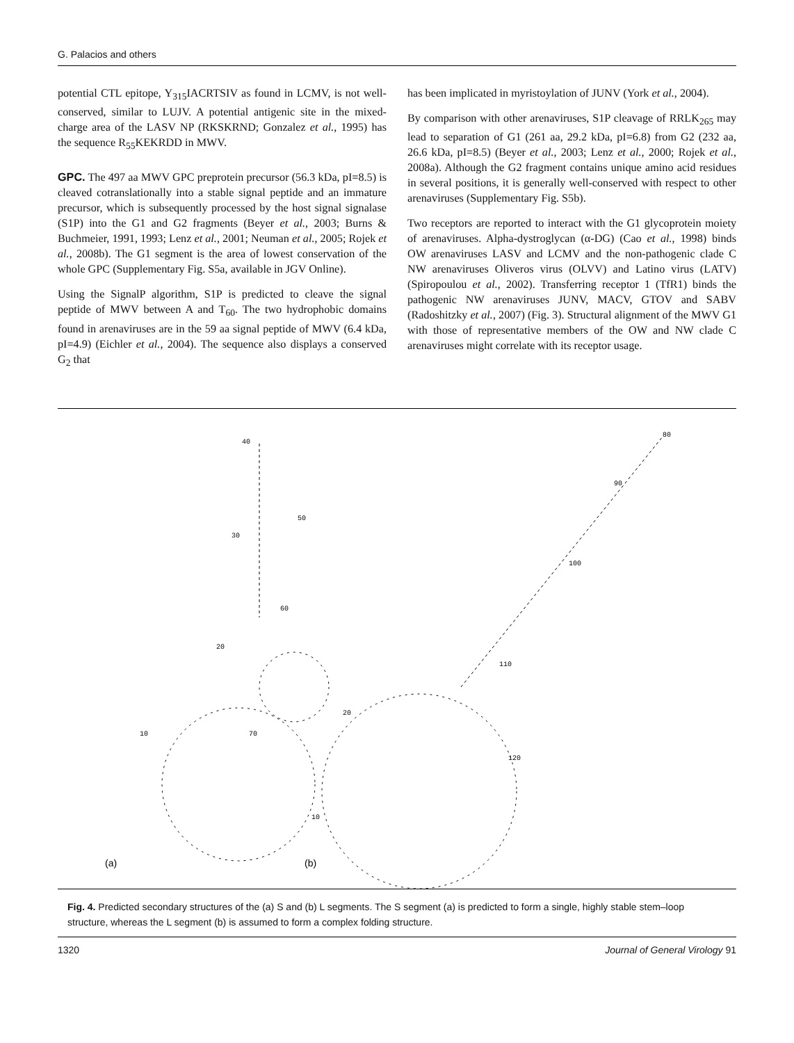G. Palacios and others
potential CTL epitope, Y<sub>315</sub>IACRTSIV as found in LCMV, is not well-conserved, similar to LUJV. A potential antigenic site in the mixed-charge area of the LASV NP (RKSKRND; Gonzalez et al., 1995) has the sequence R<sub>55</sub>KEKRDD in MWV.
GPC. The 497 aa MWV GPC preprotein precursor (56.3 kDa, pI=8.5) is cleaved cotranslationally into a stable signal peptide and an immature precursor, which is subsequently processed by the host signal signalase (S1P) into the G1 and G2 fragments (Beyer et al., 2003; Burns & Buchmeier, 1991, 1993; Lenz et al., 2001; Neuman et al., 2005; Rojek et al., 2008b). The G1 segment is the area of lowest conservation of the whole GPC (Supplementary Fig. S5a, available in JGV Online).
Using the SignalP algorithm, S1P is predicted to cleave the signal peptide of MWV between A and T<sub>60</sub>. The two hydrophobic domains found in arenaviruses are in the 59 aa signal peptide of MWV (6.4 kDa, pI=4.9) (Eichler et al., 2004). The sequence also displays a conserved G<sub>2</sub> that
has been implicated in myristoylation of JUNV (York et al., 2004).
By comparison with other arenaviruses, S1P cleavage of RRLK<sub>265</sub> may lead to separation of G1 (261 aa, 29.2 kDa, pI=6.8) from G2 (232 aa, 26.6 kDa, pI=8.5) (Beyer et al., 2003; Lenz et al., 2000; Rojek et al., 2008a). Although the G2 fragment contains unique amino acid residues in several positions, it is generally well-conserved with respect to other arenaviruses (Supplementary Fig. S5b).
Two receptors are reported to interact with the G1 glycoprotein moiety of arenaviruses. Alpha-dystroglycan (α-DG) (Cao et al., 1998) binds OW arenaviruses LASV and LCMV and the non-pathogenic clade C NW arenaviruses Oliveros virus (OLVV) and Latino virus (LATV) (Spiropoulou et al., 2002). Transferring receptor 1 (TfR1) binds the pathogenic NW arenaviruses JUNV, MACV, GTOV and SABV (Radoshitzky et al., 2007) (Fig. 3). Structural alignment of the MWV G1 with those of representative members of the OW and NW clade C arenaviruses might correlate with its receptor usage.
40
50
30
60
20
70
10
80
90
100
110
120
20
10
(a)
(b)
Fig. 4. Predicted secondary structures of the (a) S and (b) L segments. The S segment (a) is predicted to form a single, highly stable stem–loop structure, whereas the L segment (b) is assumed to form a complex folding structure.
1320 Journal of General Virology 91